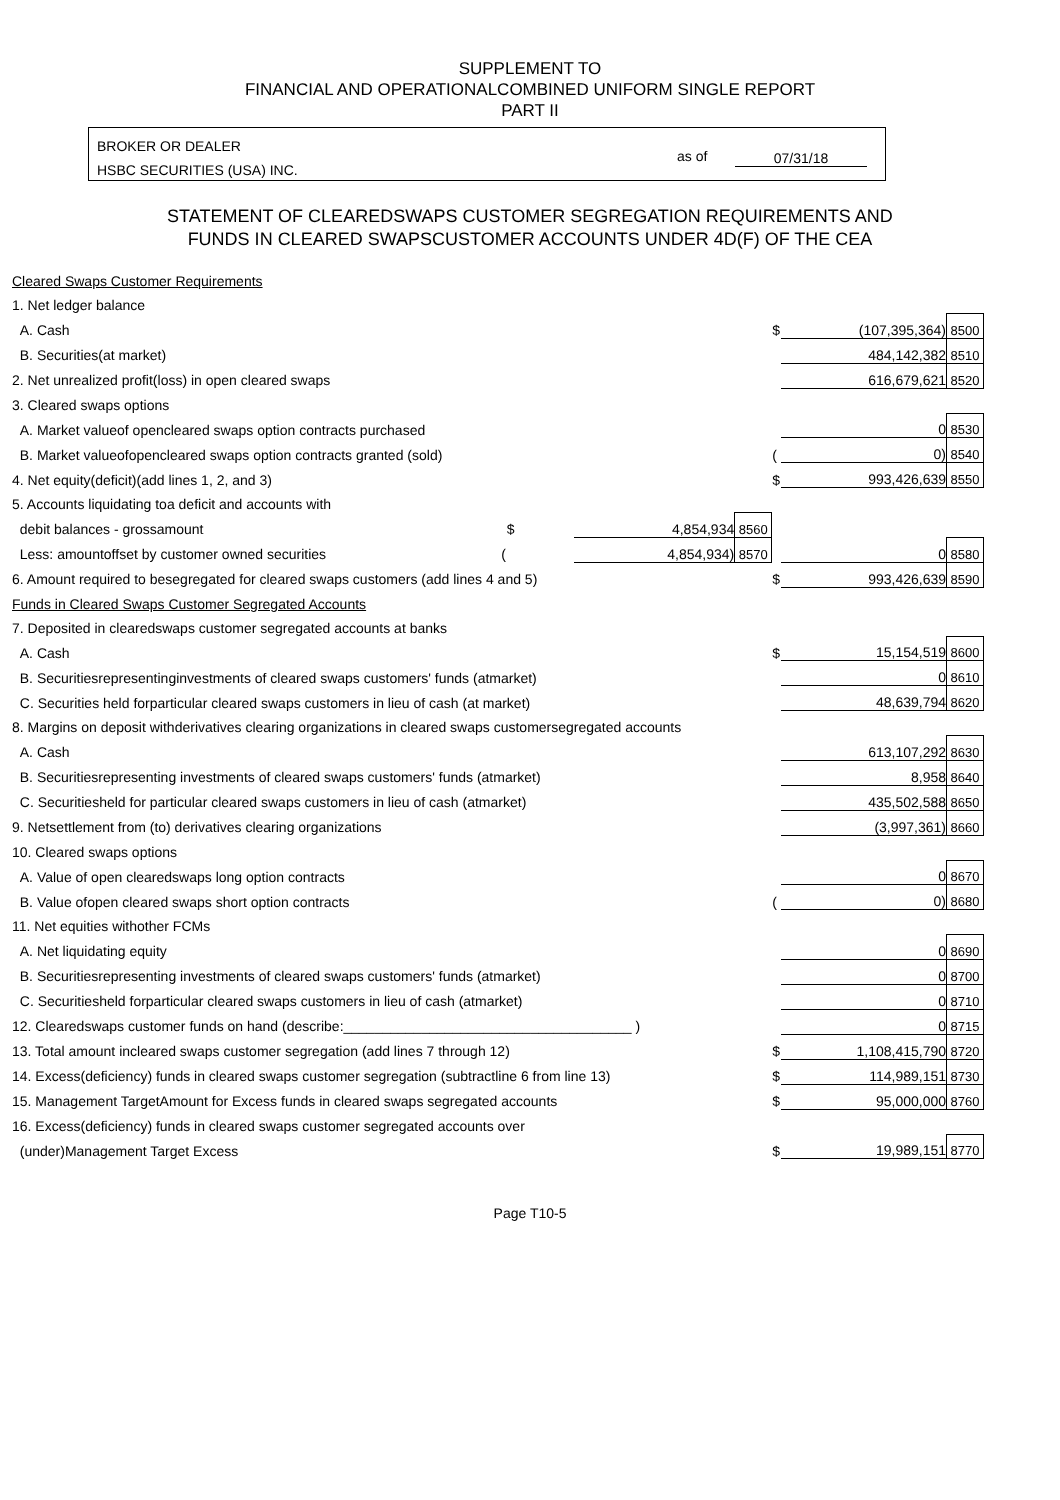SUPPLEMENT TO
FINANCIAL AND OPERATIONALCOMBINED UNIFORM SINGLE REPORT
PART II
BROKER OR DEALER
HSBC SECURITIES (USA) INC.
as of 07/31/18
STATEMENT OF CLEAREDSWAPS CUSTOMER SEGREGATION REQUIREMENTS AND
FUNDS IN CLEARED SWAPSCUSTOMER ACCOUNTS UNDER 4D(F) OF THE CEA
| Cleared Swaps Customer Requirements | | | | | | |
| 1. Net ledger balance | | | | | | |
| A. Cash | | | | $ | (107,395,364) | 8500 |
| B. Securities(at market) | | | | | 484,142,382 | 8510 |
| 2. Net unrealized profit(loss) in open cleared swaps | | | | | 616,679,621 | 8520 |
| 3. Cleared swaps options | | | | | | |
| A. Market valueof opencleared swaps option contracts purchased | | | | | 0 | 8530 |
| B. Market valueofopencleared swaps option contracts granted (sold) | | | | ( | 0) | 8540 |
| 4. Net equity(deficit)(add lines 1, 2, and 3) | | | | $ | 993,426,639 | 8550 |
| 5. Accounts liquidating toa deficit and accounts with | | | | | | |
| debit balances - grossamount $ | 4,854,934 | 8560 | | | | |
| Less: amountoffset by customer owned securities ( | 4,854,934) | 8570 | | | 0 | 8580 |
| 6. Amount required to besegregated for cleared swaps customers (add lines 4 and 5) | | | | $ | 993,426,639 | 8590 |
| Funds in Cleared Swaps Customer Segregated Accounts | | | | | | |
| 7. Deposited in clearedswaps customer segregated accounts at banks | | | | | | |
| A. Cash | | | | $ | 15,154,519 | 8600 |
| B. Securitiesrepresentinginvestments of cleared swaps customers' funds (atmarket) | | | | | 0 | 8610 |
| C. Securities held forparticular cleared swaps customers in lieu of cash (at market) | | | | | 48,639,794 | 8620 |
| 8. Margins on deposit withderivatives clearing organizations in cleared swaps customersegregated accounts | | | | | | |
| A. Cash | | | | | 613,107,292 | 8630 |
| B. Securitiesrepresenting investments of cleared swaps customers' funds (atmarket) | | | | | 8,958 | 8640 |
| C. Securitiesheld for particular cleared swaps customers in lieu of cash (atmarket) | | | | | 435,502,588 | 8650 |
| 9. Netsettlement from (to) derivatives clearing organizations | | | | | (3,997,361) | 8660 |
| 10. Cleared swaps options | | | | | | |
| A. Value of open clearedswaps long option contracts | | | | | 0 | 8670 |
| B. Value ofopen cleared swaps short option contracts | | | | ( | 0) | 8680 |
| 11. Net equities withother FCMs | | | | | | |
| A. Net liquidating equity | | | | | 0 | 8690 |
| B. Securitiesrepresenting investments of cleared swaps customers' funds (atmarket) | | | | | 0 | 8700 |
| C. Securitiesheld forparticular cleared swaps customers in lieu of cash (atmarket) | | | | | 0 | 8710 |
| 12. Clearedswaps customer funds on hand (describe:_____________________________________ ) | | | | | 0 | 8715 |
| 13. Total amount incleared swaps customer segregation (add lines 7 through 12) | | | | $ | 1,108,415,790 | 8720 |
| 14. Excess(deficiency) funds in cleared swaps customer segregation (subtractline 6 from line 13) | | | | $ | 114,989,151 | 8730 |
| 15. Management TargetAmount for Excess funds in cleared swaps segregated accounts | | | | $ | 95,000,000 | 8760 |
| 16. Excess(deficiency) funds in cleared swaps customer segregated accounts over | | | | | | |
| (under)Management Target Excess | | | | $ | 19,989,151 | 8770 |
Page T10-5